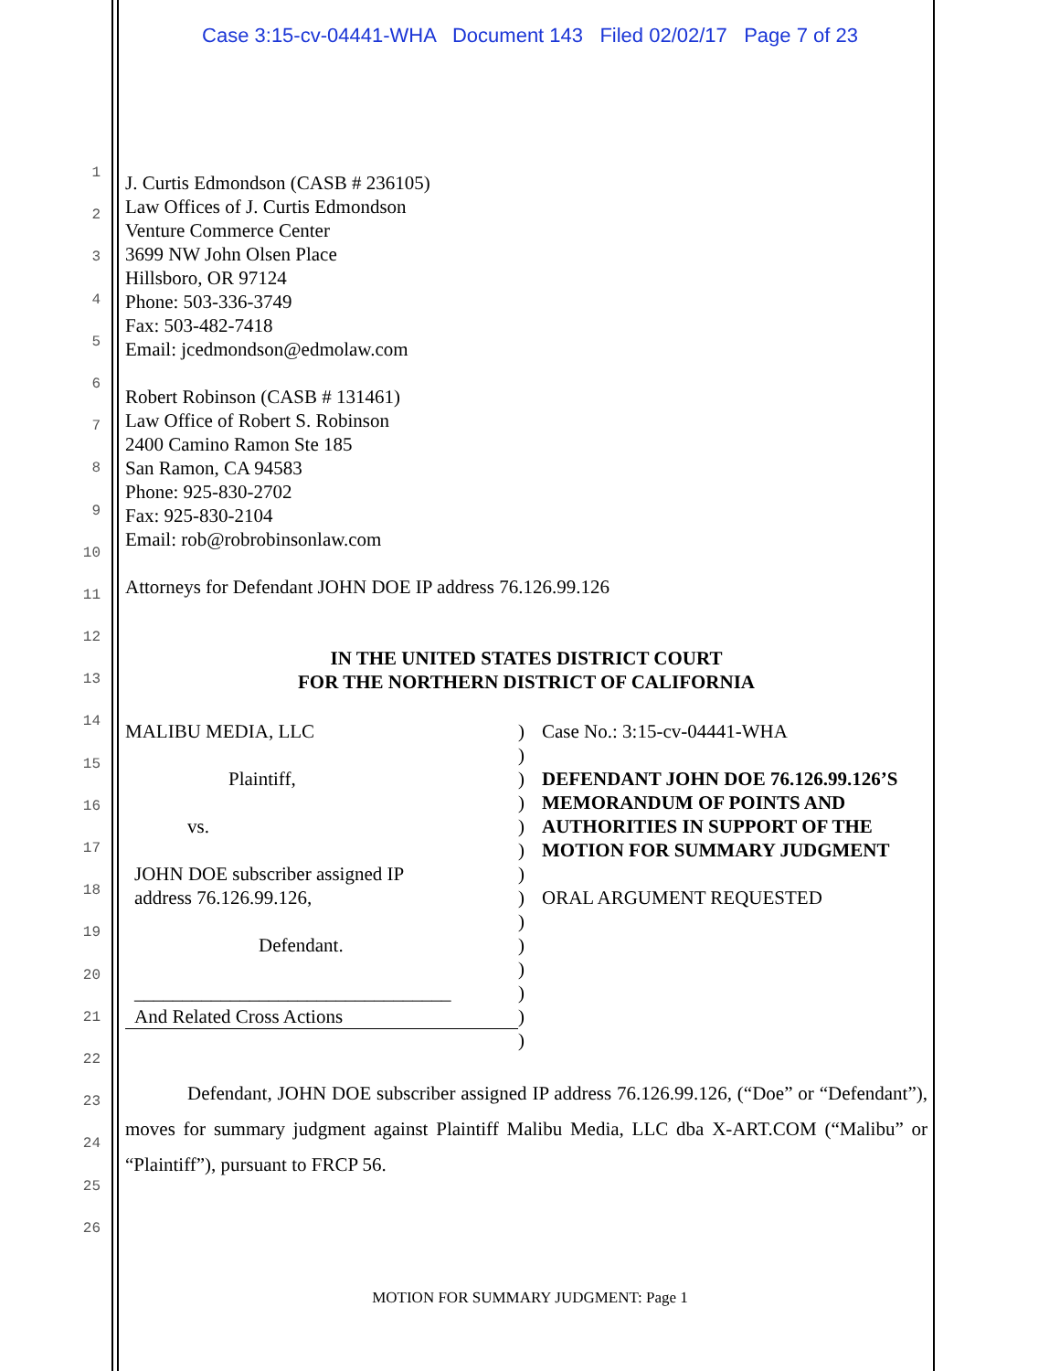Case 3:15-cv-04441-WHA Document 143 Filed 02/02/17 Page 7 of 23
1
2
3
4
5
6
7
8
9
10
11
12
13
14
15
16
17
18
19
20
21
22
23
24
25
26
J. Curtis Edmondson (CASB # 236105)
Law Offices of J. Curtis Edmondson
Venture Commerce Center
3699 NW John Olsen Place
Hillsboro, OR 97124
Phone: 503-336-3749
Fax: 503-482-7418
Email: jcedmondson@edmolaw.com
Robert Robinson (CASB # 131461)
Law Office of Robert S. Robinson
2400 Camino Ramon Ste 185
San Ramon, CA 94583
Phone: 925-830-2702
Fax: 925-830-2104
Email: rob@robrobinsonlaw.com
Attorneys for Defendant JOHN DOE IP address 76.126.99.126
IN THE UNITED STATES DISTRICT COURT
FOR THE NORTHERN DISTRICT OF CALIFORNIA
MALIBU MEDIA, LLC
Plaintiff,
vs.
JOHN DOE subscriber assigned IP
address 76.126.99.126,
Defendant.
_________________________________
And Related Cross Actions
)
)
)
)
)
)
)
)
)
)
)
)
)
)
Case No.: 3:15-cv-04441-WHA
DEFENDANT JOHN DOE 76.126.99.126’S MEMORANDUM OF POINTS AND AUTHORITIES IN SUPPORT OF THE MOTION FOR SUMMARY JUDGMENT
ORAL ARGUMENT REQUESTED
Defendant, JOHN DOE subscriber assigned IP address 76.126.99.126, (“Doe” or “Defendant”), moves for summary judgment against Plaintiff Malibu Media, LLC dba X-ART.COM (“Malibu” or “Plaintiff”), pursuant to FRCP 56.
MOTION FOR SUMMARY JUDGMENT: Page 1